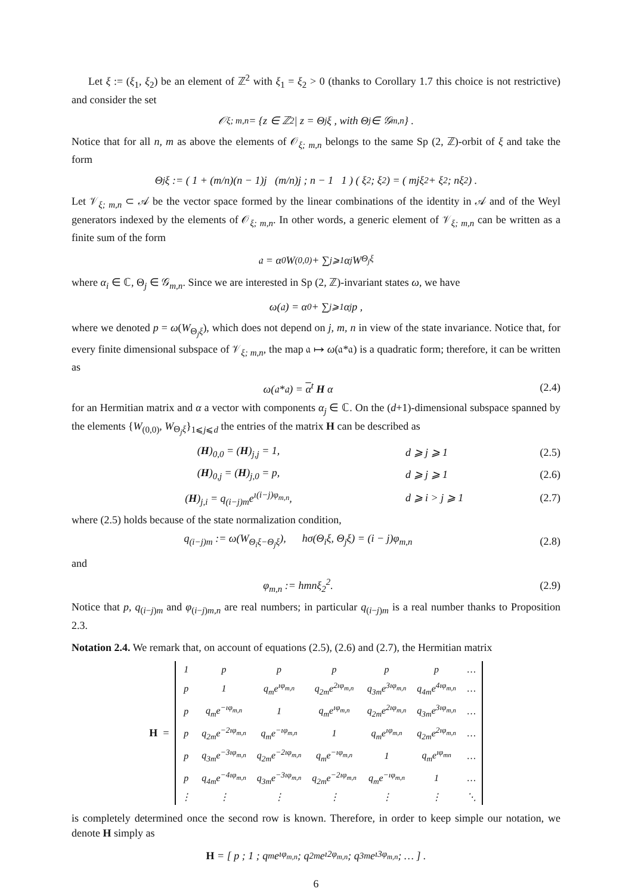Let ξ := (ξ<sub>1</sub>, ξ<sub>2</sub>) be an element of ℤ<sup>2</sup> with ξ<sub>1</sub> = ξ<sub>2</sub> > 0 (thanks to Corollary 1.7 this choice is not restrictive) and consider the set
𝒪<sub>ξ; m,n</sub> = {z ∈ ℤ<sup>2</sup> | z = Θ<sub>j</sub>ξ , with Θ<sub>j</sub> ∈ 𝒢<sub>m,n</sub>} .
Notice that for all n, m as above the elements of 𝒪<sub>ξ; m,n</sub> belongs to the same Sp (2, ℤ)-orbit of ξ and take the form
Θ<sub>j</sub>ξ := ( 1 + (m/n)(n − 1)j (m/n)j ; n − 1 1 ) ( ξ<sub>2</sub> ; ξ<sub>2</sub> ) = ( mjξ<sub>2</sub> + ξ<sub>2</sub> ; nξ<sub>2</sub> ) .
Let 𝒱<sub>ξ; m,n</sub> ⊂ 𝒜 be the vector space formed by the linear combinations of the identity in 𝒜 and of the Weyl generators indexed by the elements of 𝒪<sub>ξ; m,n</sub>. In other words, a generic element of 𝒱<sub>ξ; m,n</sub> can be written as a finite sum of the form
𝔞 = α<sub>0</sub>W<sub>(0,0)</sub> + ∑<sub>j⩾1</sub> α<sub>j</sub>W<sub>Θ<sub>j</sub>ξ</sub>
where α<sub>i</sub> ∈ ℂ, Θ<sub>j</sub> ∈ 𝒢<sub>m,n</sub>. Since we are interested in Sp (2, ℤ)-invariant states ω, we have
ω(𝔞) = α<sub>0</sub> + ∑<sub>j⩾1</sub> α<sub>j</sub> p ,
where we denoted p = ω(W<sub>Θ<sub>j</sub>ξ</sub>), which does not depend on j, m, n in view of the state invariance. Notice that, for every finite dimensional subspace of 𝒱<sub>ξ; m,n</sub>, the map 𝔞 ↦ ω(𝔞*𝔞) is a quadratic form; therefore, it can be written as
ω(𝔞*𝔞) = α<sup>t</sup> H α (2.4)
for an Hermitian matrix and α a vector with components α<sub>j</sub> ∈ ℂ. On the (d+1)-dimensional subspace spanned by the elements {W<sub>(0,0)</sub>, W<sub>Θ<sub>j</sub>ξ</sub>}<sub>1⩽j⩽d</sub> the entries of the matrix H can be described as
(H)<sub>0,0</sub> = (H)<sub>j,j</sub> = 1, d ⩾ j ⩾ 1 (2.5)
(H)<sub>0,j</sub> = (H)<sub>j,0</sub> = p, d ⩾ j ⩾ 1 (2.6)
(H)<sub>j,i</sub> = q<sub>(i−j)m</sub>e<sup>ı(i−j)φ<sub>m,n</sub></sup>, d ⩾ i > j ⩾ 1 (2.7)
where (2.5) holds because of the state normalization condition,
q<sub>(i−j)m</sub> := ω(W<sub>Θ<sub>i</sub>ξ−Θ<sub>j</sub>ξ</sub>), hσ(Θ<sub>i</sub>ξ, Θ<sub>j</sub>ξ) = (i − j)φ<sub>m,n</sub> (2.8)
and
φ<sub>m,n</sub> := hmnξ<sub>2</sub><sup>2</sup>. (2.9)
Notice that p, q<sub>(i−j)m</sub> and φ<sub>(i−j)m,n</sub> are real numbers; in particular q<sub>(i−j)m</sub> is a real number thanks to Proposition 2.3.
Notation 2.4. We remark that, on account of equations (2.5), (2.6) and (2.7), the Hermitian matrix
H =
| 1 | p | p | p | p | p | … |
| p | 1 | q<sub>m</sub>e<sup>ıφ<sub>m,n</sub></sup> | q<sub>2m</sub>e<sup>2ıφ<sub>m,n</sub></sup> | q<sub>3m</sub>e<sup>3ıφ<sub>m,n</sub></sup> | q<sub>4m</sub>e<sup>4ıφ<sub>m,n</sub></sup> | … |
| p | q<sub>m</sub>e<sup>−ıφ<sub>m,n</sub></sup> | 1 | q<sub>m</sub>e<sup>ıφ<sub>m,n</sub></sup> | q<sub>2m</sub>e<sup>2ıφ<sub>m,n</sub></sup> | q<sub>3m</sub>e<sup>3ıφ<sub>m,n</sub></sup> | … |
| p | q<sub>2m</sub>e<sup>−2ıφ<sub>m,n</sub></sup> | q<sub>m</sub>e<sup>−ıφ<sub>m,n</sub></sup> | 1 | q<sub>m</sub>e<sup>ıφ<sub>m,n</sub></sup> | q<sub>2m</sub>e<sup>2ıφ<sub>m,n</sub></sup> | … |
| p | q<sub>3m</sub>e<sup>−3ıφ<sub>m,n</sub></sup> | q<sub>2m</sub>e<sup>−2ıφ<sub>m,n</sub></sup> | q<sub>m</sub>e<sup>−ıφ<sub>m,n</sub></sup> | 1 | q<sub>m</sub>e<sup>ıφ<sub>mn</sub></sup> | … |
| p | q<sub>4m</sub>e<sup>−4ıφ<sub>m,n</sub></sup> | q<sub>3m</sub>e<sup>−3ıφ<sub>m,n</sub></sup> | q<sub>2m</sub>e<sup>−2ıφ<sub>m,n</sub></sup> | q<sub>m</sub>e<sup>−ıφ<sub>m,n</sub></sup> | 1 | … |
| ⋮ | ⋮ | ⋮ | ⋮ | ⋮ | ⋮ | ⋱ |
is completely determined once the second row is known. Therefore, in order to keep simple our notation, we denote H simply as
H = [ p ; 1 ; q<sub>m</sub>e<sup>ıφ<sub>m,n</sub></sup> ; q<sub>2m</sub>e<sup>ı2φ<sub>m,n</sub></sup> ; q<sub>3m</sub>e<sup>ı3φ<sub>m,n</sub></sup> ; … ] .
6